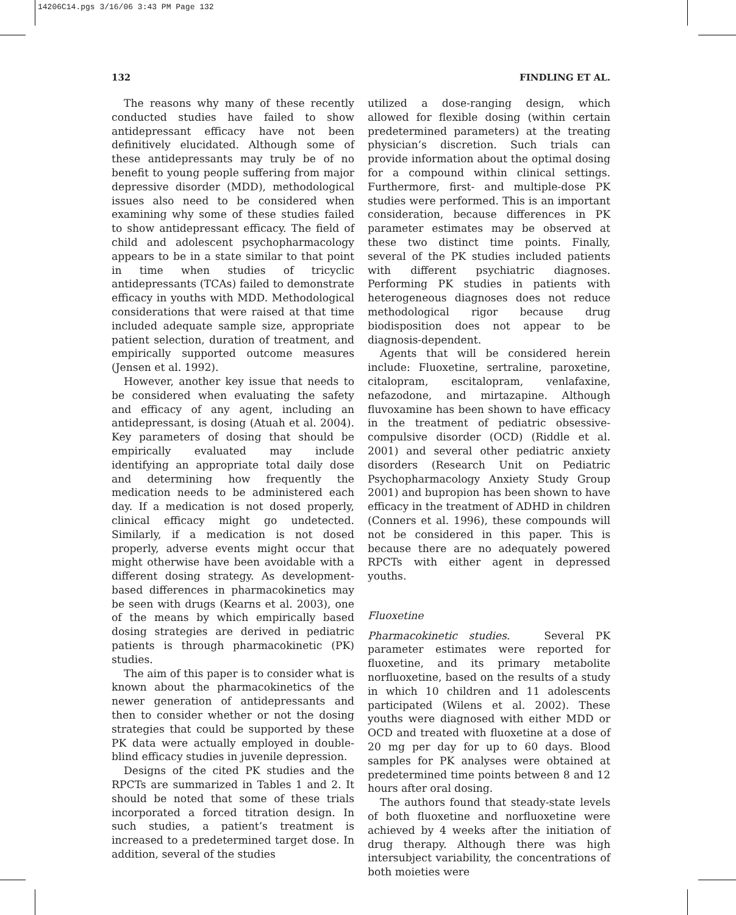14206C14.pgs 3/16/06 3:43 PM Page 132
132 FINDLING ET AL.
The reasons why many of these recently conducted studies have failed to show antidepressant efficacy have not been definitively elucidated. Although some of these antidepressants may truly be of no benefit to young people suffering from major depressive disorder (MDD), methodological issues also need to be considered when examining why some of these studies failed to show antidepressant efficacy. The field of child and adolescent psychopharmacology appears to be in a state similar to that point in time when studies of tricyclic antidepressants (TCAs) failed to demonstrate efficacy in youths with MDD. Methodological considerations that were raised at that time included adequate sample size, appropriate patient selection, duration of treatment, and empirically supported outcome measures (Jensen et al. 1992).
However, another key issue that needs to be considered when evaluating the safety and efficacy of any agent, including an antidepressant, is dosing (Atuah et al. 2004). Key parameters of dosing that should be empirically evaluated may include identifying an appropriate total daily dose and determining how frequently the medication needs to be administered each day. If a medication is not dosed properly, clinical efficacy might go undetected. Similarly, if a medication is not dosed properly, adverse events might occur that might otherwise have been avoidable with a different dosing strategy. As development-based differences in pharmacokinetics may be seen with drugs (Kearns et al. 2003), one of the means by which empirically based dosing strategies are derived in pediatric patients is through pharmacokinetic (PK) studies.
The aim of this paper is to consider what is known about the pharmacokinetics of the newer generation of antidepressants and then to consider whether or not the dosing strategies that could be supported by these PK data were actually employed in double-blind efficacy studies in juvenile depression.
Designs of the cited PK studies and the RPCTs are summarized in Tables 1 and 2. It should be noted that some of these trials incorporated a forced titration design. In such studies, a patient’s treatment is increased to a predetermined target dose. In addition, several of the studies
utilized a dose-ranging design, which allowed for flexible dosing (within certain predetermined parameters) at the treating physician’s discretion. Such trials can provide information about the optimal dosing for a compound within clinical settings. Furthermore, first- and multiple-dose PK studies were performed. This is an important consideration, because differences in PK parameter estimates may be observed at these two distinct time points. Finally, several of the PK studies included patients with different psychiatric diagnoses. Performing PK studies in patients with heterogeneous diagnoses does not reduce methodological rigor because drug biodisposition does not appear to be diagnosis-dependent.
Agents that will be considered herein include: Fluoxetine, sertraline, paroxetine, citalopram, escitalopram, venlafaxine, nefazodone, and mirtazapine. Although fluvoxamine has been shown to have efficacy in the treatment of pediatric obsessive-compulsive disorder (OCD) (Riddle et al. 2001) and several other pediatric anxiety disorders (Research Unit on Pediatric Psychopharmacology Anxiety Study Group 2001) and bupropion has been shown to have efficacy in the treatment of ADHD in children (Conners et al. 1996), these compounds will not be considered in this paper. This is because there are no adequately powered RPCTs with either agent in depressed youths.
Fluoxetine
Pharmacokinetic studies. Several PK parameter estimates were reported for fluoxetine, and its primary metabolite norfluoxetine, based on the results of a study in which 10 children and 11 adolescents participated (Wilens et al. 2002). These youths were diagnosed with either MDD or OCD and treated with fluoxetine at a dose of 20 mg per day for up to 60 days. Blood samples for PK analyses were obtained at predetermined time points between 8 and 12 hours after oral dosing.
The authors found that steady-state levels of both fluoxetine and norfluoxetine were achieved by 4 weeks after the initiation of drug therapy. Although there was high intersubject variability, the concentrations of both moieties were